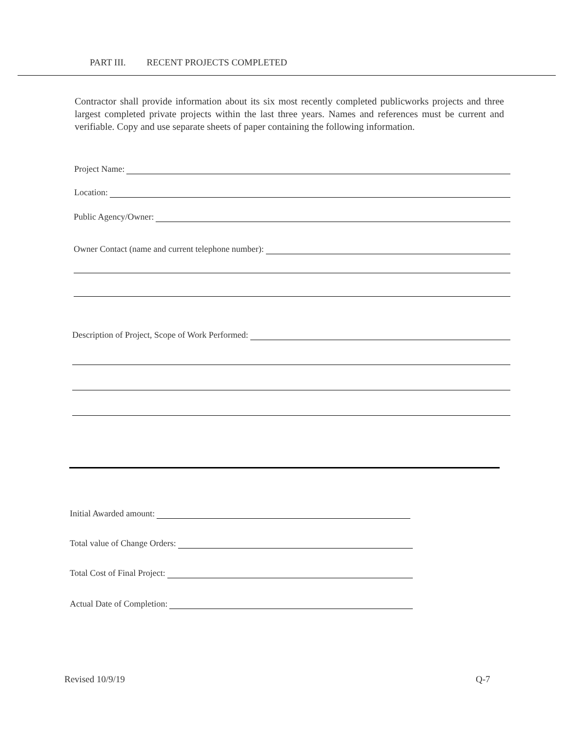PART III. RECENT PROJECTS COMPLETED
Contractor shall provide information about its six most recently completed publicworks projects and three largest completed private projects within the last three years. Names and references must be current and verifiable. Copy and use separate sheets of paper containing the following information.
Project Name:
Location:
Public Agency/Owner:
Owner Contact (name and current telephone number):
Description of Project, Scope of Work Performed:
Initial Awarded amount:
Total value of Change Orders:
Total Cost of Final Project:
Actual Date of Completion:
Revised 10/9/19 Q-7